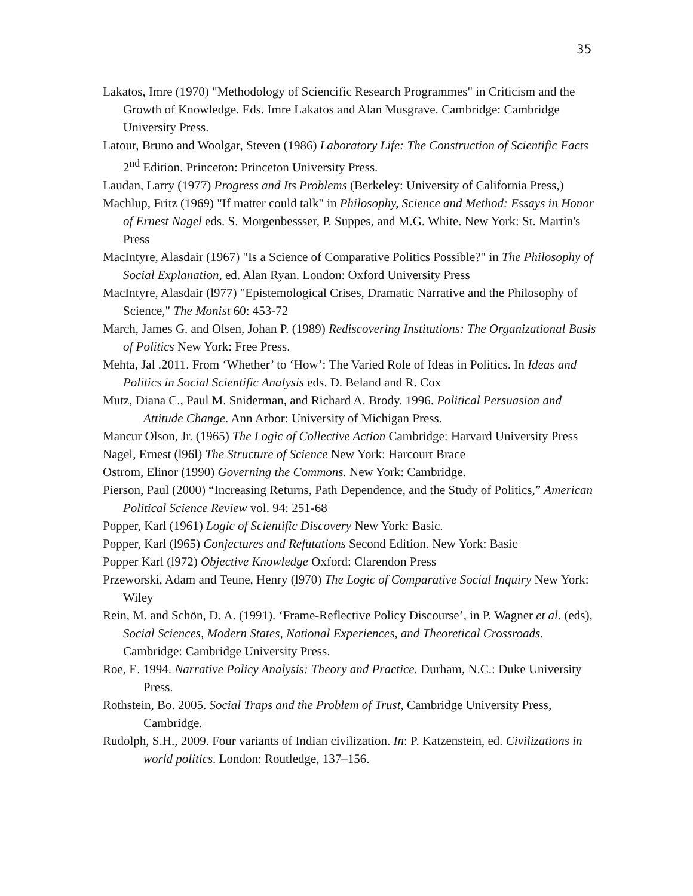35
Lakatos, Imre (1970) "Methodology of Sciencific Research Programmes" in Criticism and the Growth of Knowledge. Eds. Imre Lakatos and Alan Musgrave. Cambridge: Cambridge University Press.
Latour, Bruno and Woolgar, Steven (1986) Laboratory Life: The Construction of Scientific Facts 2<sup>nd</sup> Edition. Princeton: Princeton University Press.
Laudan, Larry (1977) Progress and Its Problems (Berkeley: University of California Press,)
Machlup, Fritz (1969) "If matter could talk" in Philosophy, Science and Method: Essays in Honor of Ernest Nagel eds. S. Morgenbessser, P. Suppes, and M.G. White. New York: St. Martin's Press
MacIntyre, Alasdair (1967) "Is a Science of Comparative Politics Possible?" in The Philosophy of Social Explanation, ed. Alan Ryan. London: Oxford University Press
MacIntyre, Alasdair (l977) "Epistemological Crises, Dramatic Narrative and the Philosophy of Science," The Monist 60: 453-72
March, James G. and Olsen, Johan P. (1989) Rediscovering Institutions: The Organizational Basis of Politics New York: Free Press.
Mehta, Jal .2011. From ‘Whether’ to ‘How’: The Varied Role of Ideas in Politics. In Ideas and Politics in Social Scientific Analysis eds. D. Beland and R. Cox
Mutz, Diana C., Paul M. Sniderman, and Richard A. Brody. 1996. Political Persuasion and Attitude Change. Ann Arbor: University of Michigan Press.
Mancur Olson, Jr. (1965) The Logic of Collective Action Cambridge: Harvard University Press
Nagel, Ernest (l96l) The Structure of Science New York: Harcourt Brace
Ostrom, Elinor (1990) Governing the Commons. New York: Cambridge.
Pierson, Paul (2000) “Increasing Returns, Path Dependence, and the Study of Politics,” American Political Science Review vol. 94: 251-68
Popper, Karl (1961) Logic of Scientific Discovery New York: Basic.
Popper, Karl (l965) Conjectures and Refutations Second Edition. New York: Basic
Popper Karl (l972) Objective Knowledge Oxford: Clarendon Press
Przeworski, Adam and Teune, Henry (l970) The Logic of Comparative Social Inquiry New York: Wiley
Rein, M. and Schön, D. A. (1991). ‘Frame-Reflective Policy Discourse’, in P. Wagner et al. (eds), Social Sciences, Modern States, National Experiences, and Theoretical Crossroads. Cambridge: Cambridge University Press.
Roe, E. 1994. Narrative Policy Analysis: Theory and Practice. Durham, N.C.: Duke University Press.
Rothstein, Bo. 2005. Social Traps and the Problem of Trust, Cambridge University Press, Cambridge.
Rudolph, S.H., 2009. Four variants of Indian civilization. In: P. Katzenstein, ed. Civilizations in world politics. London: Routledge, 137–156.